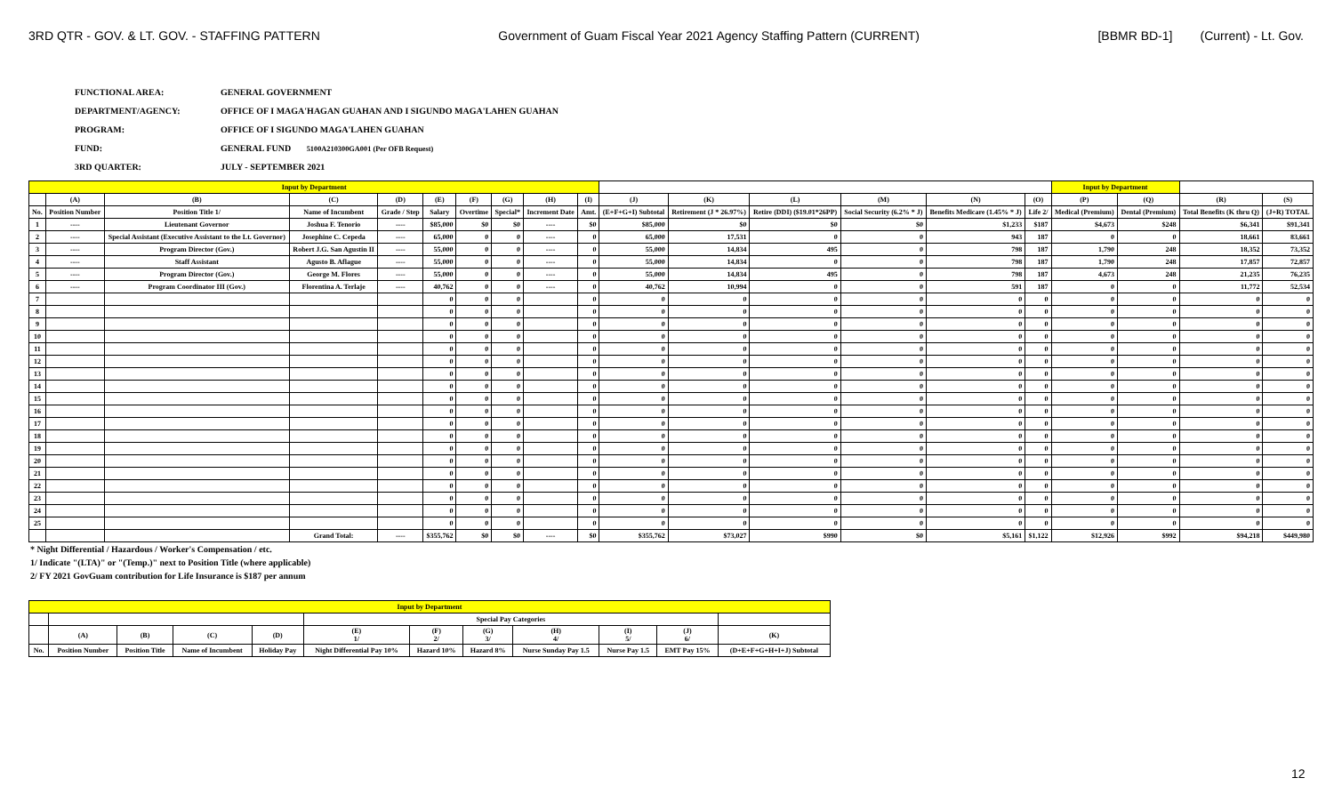3RD QTR - GOV. & LT. GOV. - STAFFING PATTERN Government of Guam Fiscal Year 2021 Agency Staffing Pattern (CURRENT) [BBMR BD-1] (Current) - Lt. Gov.
FUNCTIONAL AREA: GENERAL GOVERNMENT
DEPARTMENT/AGENCY: OFFICE OF I MAGA'HAGAN GUAHAN AND I SIGUNDO MAGA'LAHEN GUAHAN
PROGRAM: OFFICE OF I SIGUNDO MAGA'LAHEN GUAHAN
FUND: GENERAL FUND 5100A210300GA001 (Per OFB Request)
3RD QUARTER: JULY - SEPTEMBER 2021
| Input by Department | | | | | | | | | | | | | | | | Input by Department | | | |
| | (A) | (B) | (C) | (D) | (E) | (F) | (G) | (H) | (I) | (J) | (K) | (L) | (M) | (N) | (O) | (P) | (Q) | (R) | (S) |
| No. | Position Number | Position Title 1/ | Name of Incumbent | Grade / Step | Salary | Overtime | Special* | Increment Date | Amt. | (E+F+G+I) Subtotal | Retirement (J * 26.97%) | Retire (DDI) ($19.01*26PP) | Social Security (6.2% * J) | Benefits Medicare (1.45% * J) | Life 2/ | Medical (Premium) | Dental (Premium) | Total Benefits (K thru Q) | (J+R) TOTAL |
| 1 | ---- | Lieutenant Governor | Joshua F. Tenorio | ---- | $85,000 | $0 | $0 | ---- | $0 | $85,000 | $0 | $0 | $0 | $1,233 | $187 | $4,673 | $248 | $6,341 | $91,341 |
| 2 | ---- | Special Assistant (Executive Assistant to the Lt. Governor) | Josephine C. Cepeda | ---- | 65,000 | 0 | 0 | ---- | 0 | 65,000 | 17,531 | 0 | 0 | 943 | 187 | 0 | 0 | 18,661 | 83,661 |
| 3 | ---- | Program Director (Gov.) | Robert J.G. San Agustin II | ---- | 55,000 | 0 | 0 | ---- | 0 | 55,000 | 14,834 | 495 | 0 | 798 | 187 | 1,790 | 248 | 18,352 | 73,352 |
| 4 | ---- | Staff Assistant | Agusto B. Aflague | ---- | 55,000 | 0 | 0 | ---- | 0 | 55,000 | 14,834 | 0 | 0 | 798 | 187 | 1,790 | 248 | 17,857 | 72,857 |
| 5 | ---- | Program Director (Gov.) | George M. Flores | ---- | 55,000 | 0 | 0 | ---- | 0 | 55,000 | 14,834 | 495 | 0 | 798 | 187 | 4,673 | 248 | 21,235 | 76,235 |
| 6 | ---- | Program Coordinator III (Gov.) | Florentina A. Terlaje | ---- | 40,762 | 0 | 0 | ---- | 0 | 40,762 | 10,994 | 0 | 0 | 591 | 187 | 0 | 0 | 11,772 | 52,534 |
| 7 | | | | | 0 | 0 | 0 | | 0 | 0 | 0 | 0 | 0 | 0 | 0 | 0 | 0 | 0 | 0 |
| 8 | | | | | 0 | 0 | 0 | | 0 | 0 | 0 | 0 | 0 | 0 | 0 | 0 | 0 | 0 | 0 |
| 9 | | | | | 0 | 0 | 0 | | 0 | 0 | 0 | 0 | 0 | 0 | 0 | 0 | 0 | 0 | 0 |
| 10 | | | | | 0 | 0 | 0 | | 0 | 0 | 0 | 0 | 0 | 0 | 0 | 0 | 0 | 0 | 0 |
| 11 | | | | | 0 | 0 | 0 | | 0 | 0 | 0 | 0 | 0 | 0 | 0 | 0 | 0 | 0 | 0 |
| 12 | | | | | 0 | 0 | 0 | | 0 | 0 | 0 | 0 | 0 | 0 | 0 | 0 | 0 | 0 | 0 |
| 13 | | | | | 0 | 0 | 0 | | 0 | 0 | 0 | 0 | 0 | 0 | 0 | 0 | 0 | 0 | 0 |
| 14 | | | | | 0 | 0 | 0 | | 0 | 0 | 0 | 0 | 0 | 0 | 0 | 0 | 0 | 0 | 0 |
| 15 | | | | | 0 | 0 | 0 | | 0 | 0 | 0 | 0 | 0 | 0 | 0 | 0 | 0 | 0 | 0 |
| 16 | | | | | 0 | 0 | 0 | | 0 | 0 | 0 | 0 | 0 | 0 | 0 | 0 | 0 | 0 | 0 |
| 17 | | | | | 0 | 0 | 0 | | 0 | 0 | 0 | 0 | 0 | 0 | 0 | 0 | 0 | 0 | 0 |
| 18 | | | | | 0 | 0 | 0 | | 0 | 0 | 0 | 0 | 0 | 0 | 0 | 0 | 0 | 0 | 0 |
| 19 | | | | | 0 | 0 | 0 | | 0 | 0 | 0 | 0 | 0 | 0 | 0 | 0 | 0 | 0 | 0 |
| 20 | | | | | 0 | 0 | 0 | | 0 | 0 | 0 | 0 | 0 | 0 | 0 | 0 | 0 | 0 | 0 |
| 21 | | | | | 0 | 0 | 0 | | 0 | 0 | 0 | 0 | 0 | 0 | 0 | 0 | 0 | 0 | 0 |
| 22 | | | | | 0 | 0 | 0 | | 0 | 0 | 0 | 0 | 0 | 0 | 0 | 0 | 0 | 0 | 0 |
| 23 | | | | | 0 | 0 | 0 | | 0 | 0 | 0 | 0 | 0 | 0 | 0 | 0 | 0 | 0 | 0 |
| 24 | | | | | 0 | 0 | 0 | | 0 | 0 | 0 | 0 | 0 | 0 | 0 | 0 | 0 | 0 | 0 |
| 25 | | | | | 0 | 0 | 0 | | 0 | 0 | 0 | 0 | 0 | 0 | 0 | 0 | 0 | 0 | 0 |
| | | | Grand Total: | ---- | $355,762 | $0 | $0 | ---- | $0 | $355,762 | $73,027 | $990 | $0 | $5,161 | $1,122 | $12,926 | $992 | $94,218 | $449,980 |
* Night Differential / Hazardous / Worker's Compensation / etc.
1/ Indicate "(LTA)" or "(Temp.)" next to Position Title (where applicable)
2/ FY 2021 GovGuam contribution for Life Insurance is $187 per annum
| Input by Department | | | | | | | | | | | |
| | | | | | Special Pay Categories | | | | | | |
| | (A) | (B) | (C) | (D) | (E) 1/ | (F) 2/ | (G) 3/ | (H) 4/ | (I) 5/ | (J) 6/ | (K) |
| No. | Position Number | Position Title | Name of Incumbent | Holiday Pay | Night Differential Pay 10% | Hazard 10% | Hazard 8% | Nurse Sunday Pay 1.5 | Nurse Pay 1.5 | EMT Pay 15% | (D+E+F+G+H+I+J) Subtotal |
12